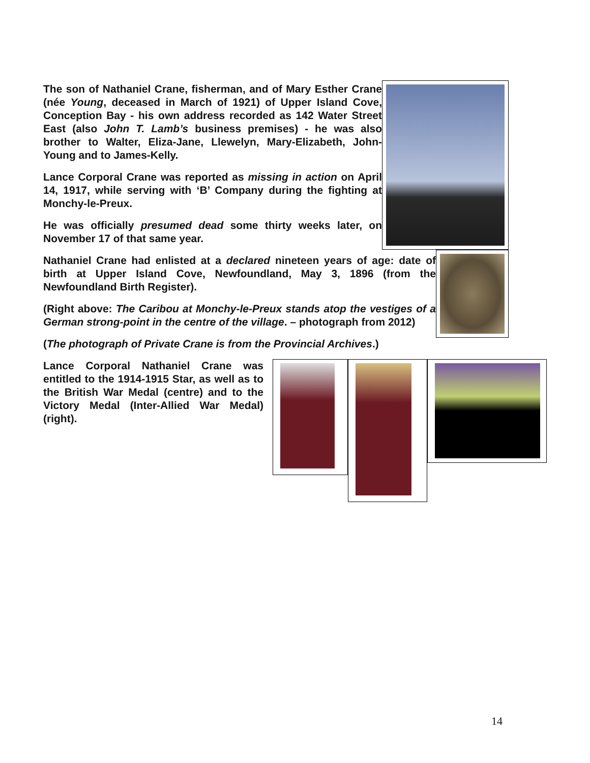The son of Nathaniel Crane, fisherman, and of Mary Esther Crane (née Young, deceased in March of 1921) of Upper Island Cove, Conception Bay - his own address recorded as 142 Water Street East (also John T. Lamb’s business premises) - he was also brother to Walter, Eliza-Jane, Llewelyn, Mary-Elizabeth, John-Young and to James-Kelly.
Lance Corporal Crane was reported as missing in action on April 14, 1917, while serving with ‘B’ Company during the fighting at Monchy-le-Preux.
He was officially presumed dead some thirty weeks later, on November 17 of that same year.
Nathaniel Crane had enlisted at a declared nineteen years of age: date of birth at Upper Island Cove, Newfoundland, May 3, 1896 (from the Newfoundland Birth Register).
(Right above: The Caribou at Monchy-le-Preux stands atop the vestiges of a German strong-point in the centre of the village. – photograph from 2012)
(The photograph of Private Crane is from the Provincial Archives.)
Lance Corporal Nathaniel Crane was entitled to the 1914-1915 Star, as well as to the British War Medal (centre) and to the Victory Medal (Inter-Allied War Medal) (right).
14